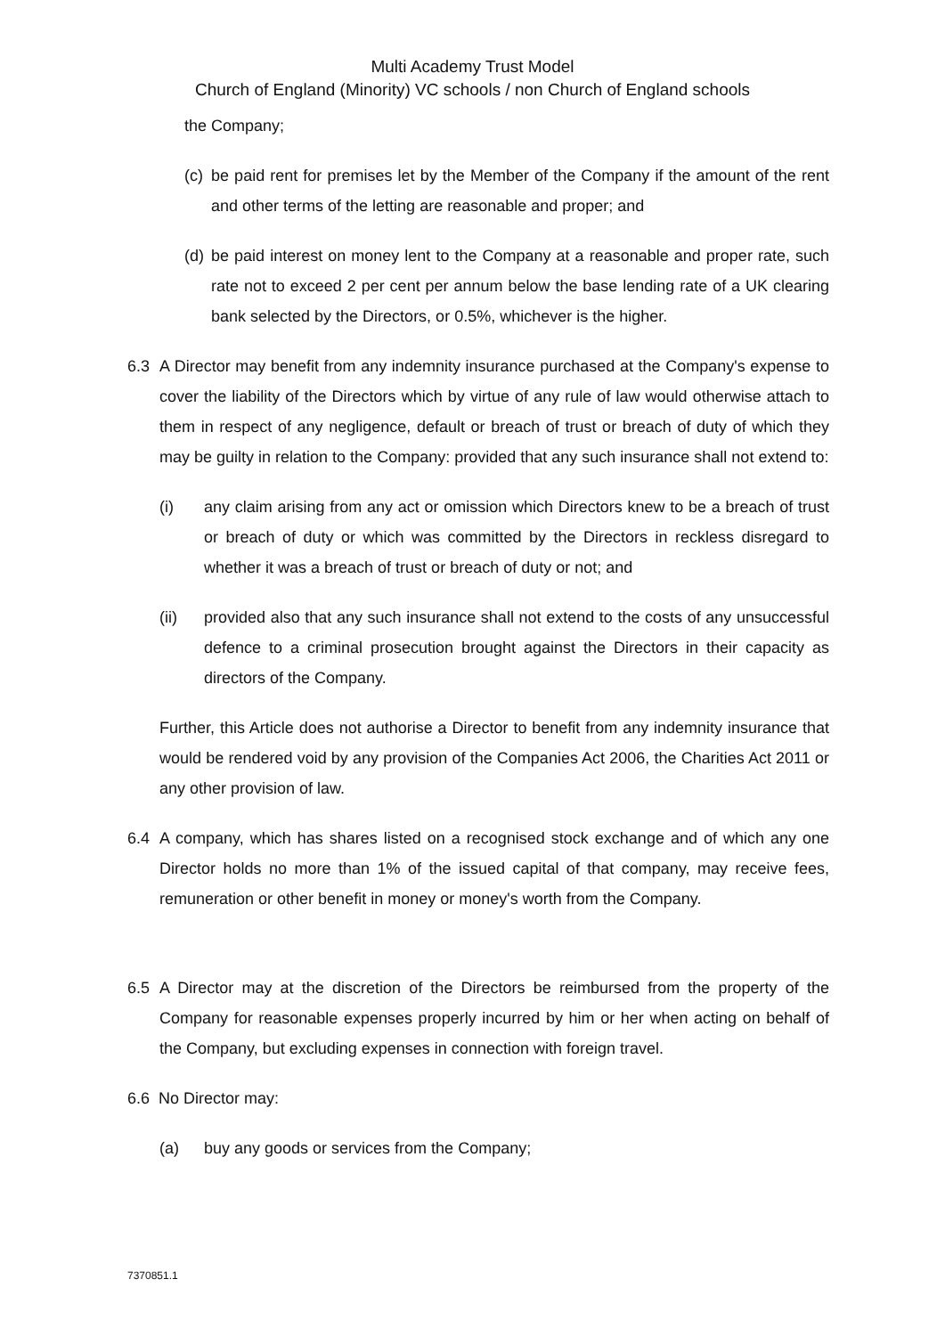Multi Academy Trust Model
Church of England (Minority) VC schools / non Church of England schools
the Company;
(c)
be paid rent for premises let by the Member of the Company if the amount of the rent and other terms of the letting are reasonable and proper; and
(d)
be paid interest on money lent to the Company at a reasonable and proper rate, such rate not to exceed 2 per cent per annum below the base lending rate of a UK clearing bank selected by the Directors, or 0.5%, whichever is the higher.
6.3 A Director may benefit from any indemnity insurance purchased at the Company's expense to cover the liability of the Directors which by virtue of any rule of law would otherwise attach to them in respect of any negligence, default or breach of trust or breach of duty of which they may be guilty in relation to the Company: provided that any such insurance shall not extend to:
(i) any claim arising from any act or omission which Directors knew to be a breach of trust or breach of duty or which was committed by the Directors in reckless disregard to whether it was a breach of trust or breach of duty or not; and
(ii) provided also that any such insurance shall not extend to the costs of any unsuccessful defence to a criminal prosecution brought against the Directors in their capacity as directors of the Company.
Further, this Article does not authorise a Director to benefit from any indemnity insurance that would be rendered void by any provision of the Companies Act 2006, the Charities Act 2011 or any other provision of law.
6.4 A company, which has shares listed on a recognised stock exchange and of which any one Director holds no more than 1% of the issued capital of that company, may receive fees, remuneration or other benefit in money or money's worth from the Company.
6.5 A Director may at the discretion of the Directors be reimbursed from the property of the Company for reasonable expenses properly incurred by him or her when acting on behalf of the Company, but excluding expenses in connection with foreign travel.
6.6 No Director may:
(a) buy any goods or services from the Company;
7370851.1